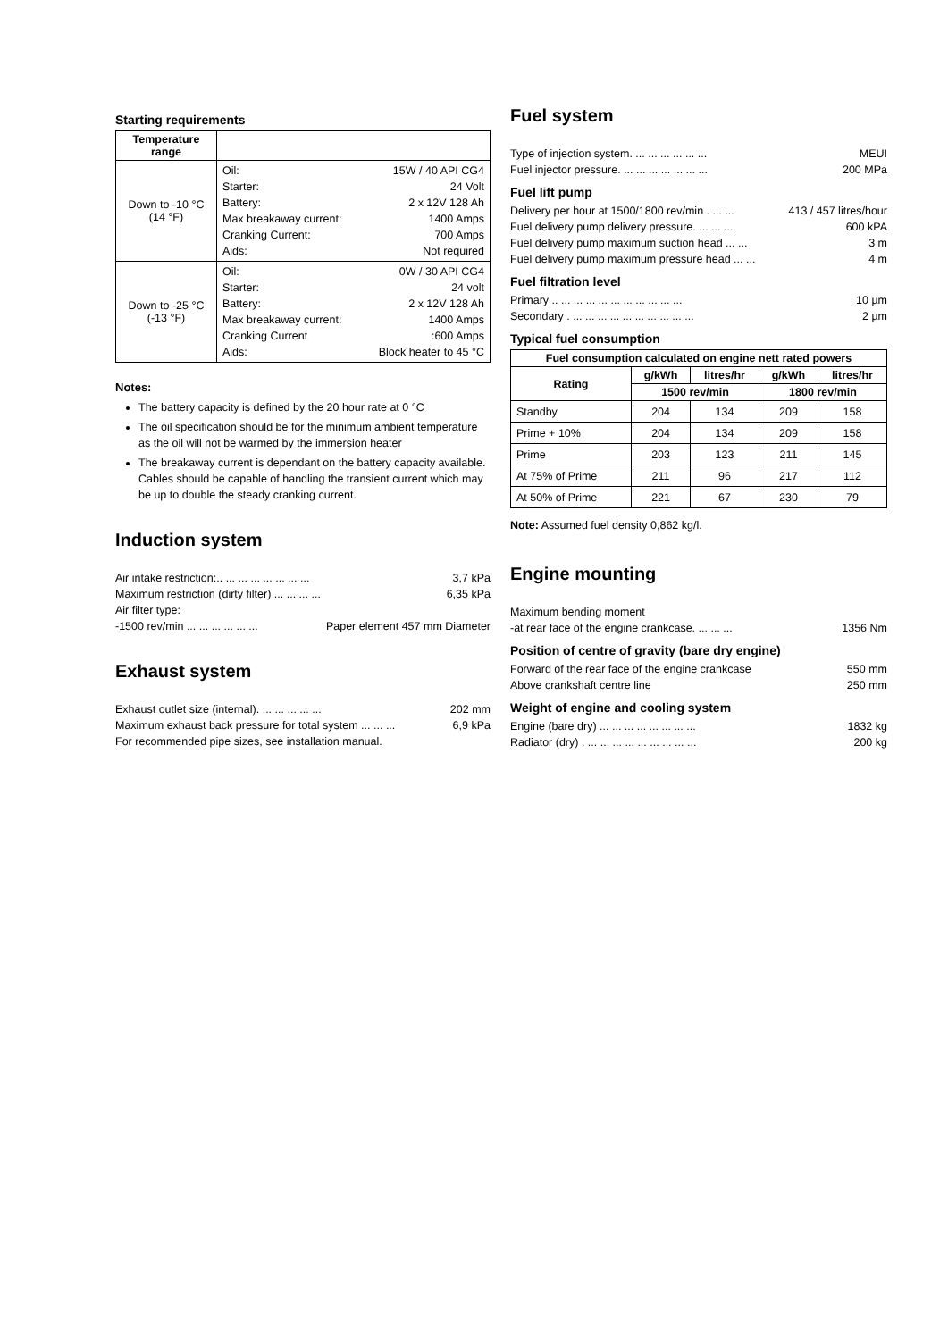Starting requirements
| Temperature range | |
| --- | --- |
| Down to -10 °C (14 °F) | Oil: 15W / 40 API CG4 Starter: 24 Volt Battery: 2 x 12V 128 Ah Max breakaway current: 1400 Amps Cranking Current: 700 Amps Aids: Not required |
| Down to -25 °C (-13 °F) | Oil: 0W / 30 API CG4 Starter: 24 volt Battery: 2 x 12V 128 Ah Max breakaway current: 1400 Amps Cranking Current :600 Amps Aids: Block heater to 45 °C |
Notes:
The battery capacity is defined by the 20 hour rate at 0 °C
The oil specification should be for the minimum ambient temperature as the oil will not be warmed by the immersion heater
The breakaway current is dependant on the battery capacity available. Cables should be capable of handling the transient current which may be up to double the steady cranking current.
Induction system
Air intake restriction:.. ... ... ... ... ... ... ... 3,7 kPa
Maximum restriction (dirty filter) ... ... ... ... 6,35 kPa
Air filter type:
-1500 rev/min ... ... ... ... ... ... Paper element 457 mm Diameter
Exhaust system
Exhaust outlet size (internal). ... ... ... ... ... 202 mm
Maximum exhaust back pressure for total system ... ... ... 6,9 kPa
For recommended pipe sizes, see installation manual.
Fuel system
Type of injection system. ... ... ... ... ... ... MEUI
Fuel injector pressure. ... ... ... ... ... ... ... 200 MPa
Fuel lift pump
Delivery per hour at 1500/1800 rev/min . ... ... 413 / 457 litres/hour
Fuel delivery pump delivery pressure. ... ... ... 600 kPA
Fuel delivery pump maximum suction head ... ... 3 m
Fuel delivery pump maximum pressure head ... ... 4 m
Fuel filtration level
Primary .. ... ... ... ... ... ... ... ... ... ... 10 µm
Secondary . ... ... ... ... ... ... ... ... ... ... 2 µm
Typical fuel consumption
| Fuel consumption calculated on engine nett rated powers | | | | |
| --- | --- | --- | --- | --- |
| Rating | g/kWh | litres/hr | g/kWh | litres/hr |
| | 1500 rev/min | | 1800 rev/min | |
| Standby | 204 | 134 | 209 | 158 |
| Prime + 10% | 204 | 134 | 209 | 158 |
| Prime | 203 | 123 | 211 | 145 |
| At 75% of Prime | 211 | 96 | 217 | 112 |
| At 50% of Prime | 221 | 67 | 230 | 79 |
Note: Assumed fuel density 0,862 kg/l.
Engine mounting
Maximum bending moment
-at rear face of the engine crankcase. ... ... ... 1356 Nm
Position of centre of gravity (bare dry engine)
Forward of the rear face of the engine crankcase 550 mm
Above crankshaft centre line 250 mm
Weight of engine and cooling system
Engine (bare dry) ... ... ... ... ... ... ... ... 1832 kg
Radiator (dry) . ... ... ... ... ... ... ... ... ... 200 kg